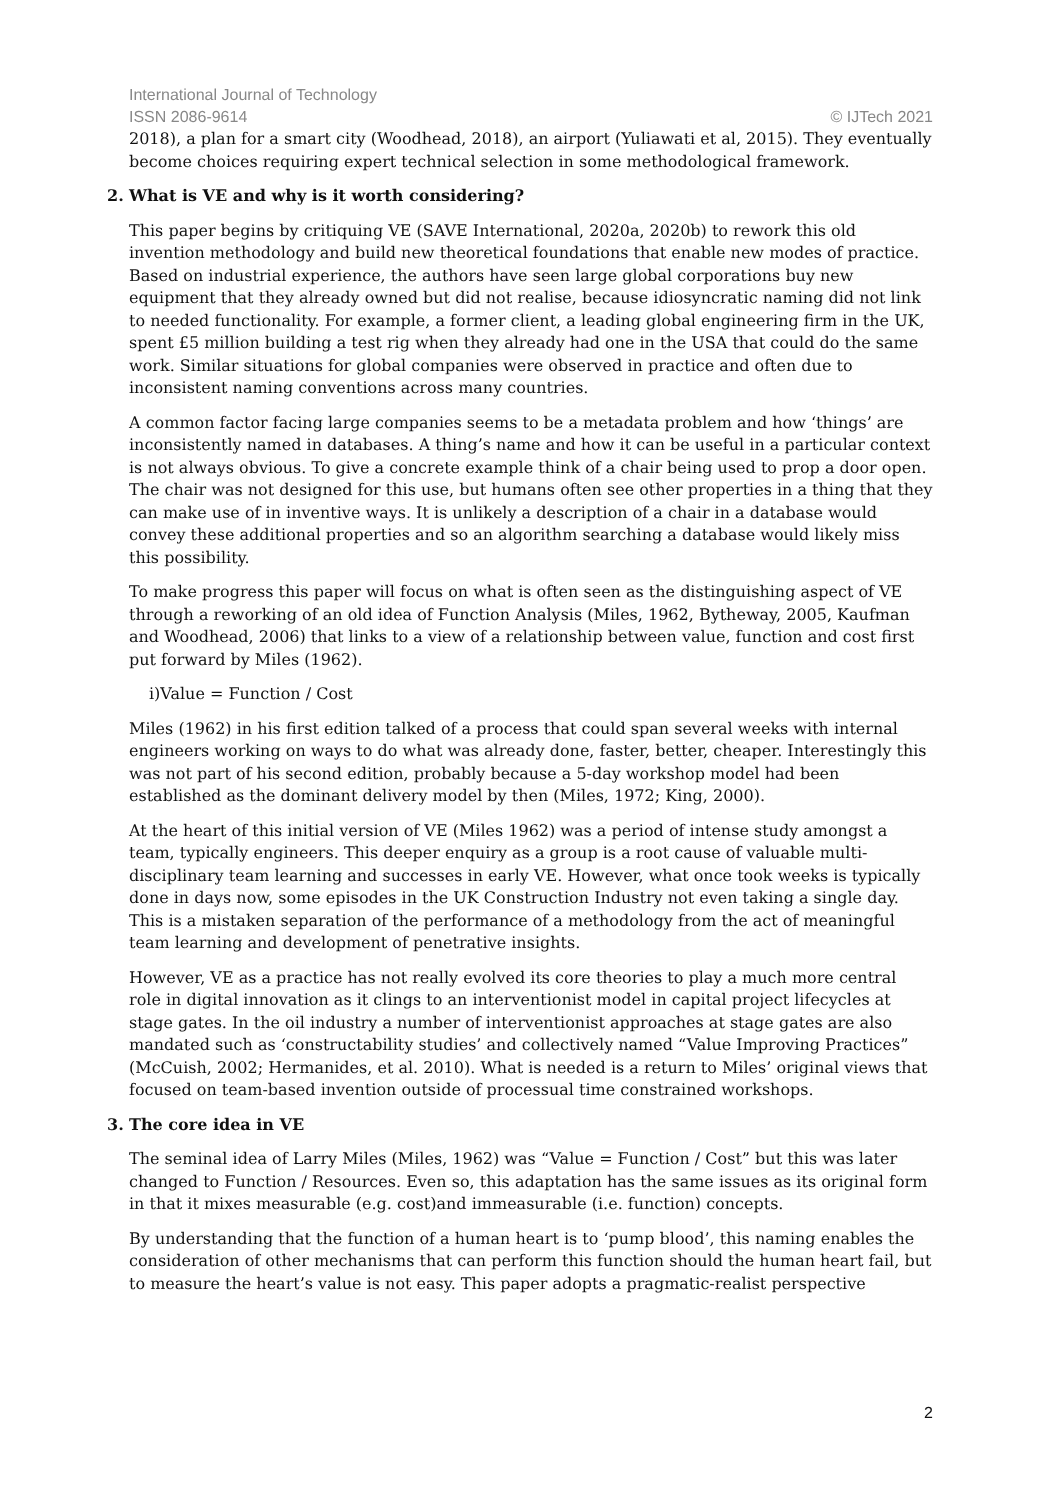International Journal of Technology
ISSN 2086-9614 © IJTech 2021
2018), a plan for a smart city (Woodhead, 2018), an airport (Yuliawati et al, 2015). They eventually become choices requiring expert technical selection in some methodological framework.
2. What is VE and why is it worth considering?
This paper begins by critiquing VE (SAVE International, 2020a, 2020b) to rework this old invention methodology and build new theoretical foundations that enable new modes of practice. Based on industrial experience, the authors have seen large global corporations buy new equipment that they already owned but did not realise, because idiosyncratic naming did not link to needed functionality. For example, a former client, a leading global engineering firm in the UK, spent £5 million building a test rig when they already had one in the USA that could do the same work. Similar situations for global companies were observed in practice and often due to inconsistent naming conventions across many countries.
A common factor facing large companies seems to be a metadata problem and how ‘things’ are inconsistently named in databases. A thing’s name and how it can be useful in a particular context is not always obvious. To give a concrete example think of a chair being used to prop a door open. The chair was not designed for this use, but humans often see other properties in a thing that they can make use of in inventive ways. It is unlikely a description of a chair in a database would convey these additional properties and so an algorithm searching a database would likely miss this possibility.
To make progress this paper will focus on what is often seen as the distinguishing aspect of VE through a reworking of an old idea of Function Analysis (Miles, 1962, Bytheway, 2005, Kaufman and Woodhead, 2006) that links to a view of a relationship between value, function and cost first put forward by Miles (1962).
i)Value = Function / Cost
Miles (1962) in his first edition talked of a process that could span several weeks with internal engineers working on ways to do what was already done, faster, better, cheaper. Interestingly this was not part of his second edition, probably because a 5-day workshop model had been established as the dominant delivery model by then (Miles, 1972; King, 2000).
At the heart of this initial version of VE (Miles 1962) was a period of intense study amongst a team, typically engineers. This deeper enquiry as a group is a root cause of valuable multi-disciplinary team learning and successes in early VE. However, what once took weeks is typically done in days now, some episodes in the UK Construction Industry not even taking a single day. This is a mistaken separation of the performance of a methodology from the act of meaningful team learning and development of penetrative insights.
However, VE as a practice has not really evolved its core theories to play a much more central role in digital innovation as it clings to an interventionist model in capital project lifecycles at stage gates. In the oil industry a number of interventionist approaches at stage gates are also mandated such as ‘constructability studies’ and collectively named “Value Improving Practices” (McCuish, 2002; Hermanides, et al. 2010). What is needed is a return to Miles’ original views that focused on team-based invention outside of processual time constrained workshops.
3. The core idea in VE
The seminal idea of Larry Miles (Miles, 1962) was “Value = Function / Cost” but this was later changed to Function / Resources. Even so, this adaptation has the same issues as its original form in that it mixes measurable (e.g. cost)and immeasurable (i.e. function) concepts.
By understanding that the function of a human heart is to ‘pump blood’, this naming enables the consideration of other mechanisms that can perform this function should the human heart fail, but to measure the heart’s value is not easy. This paper adopts a pragmatic-realist perspective
2